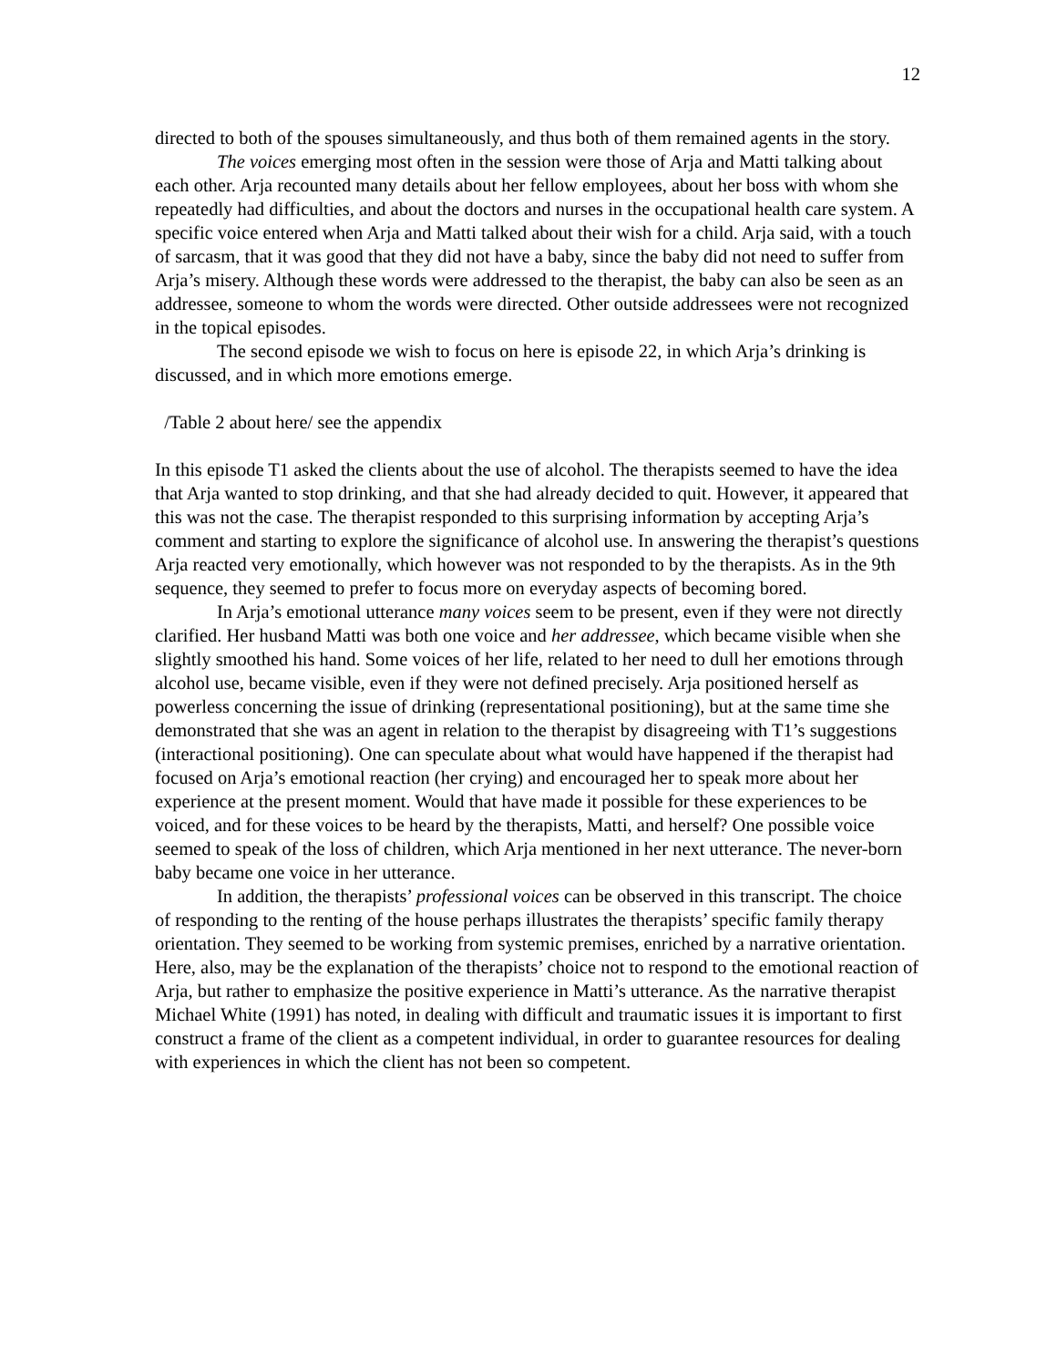12
directed to both of the spouses simultaneously, and thus both of them remained agents in the story.
The voices emerging most often in the session were those of Arja and Matti talking about each other. Arja recounted many details about her fellow employees, about her boss with whom she repeatedly had difficulties, and about the doctors and nurses in the occupational health care system. A specific voice entered when Arja and Matti talked about their wish for a child. Arja said, with a touch of sarcasm, that it was good that they did not have a baby, since the baby did not need to suffer from Arja’s misery. Although these words were addressed to the therapist, the baby can also be seen as an addressee, someone to whom the words were directed. Other outside addressees were not recognized in the topical episodes.
The second episode we wish to focus on here is episode 22, in which Arja’s drinking is discussed, and in which more emotions emerge.
/Table 2 about here/ see the appendix
In this episode T1 asked the clients about the use of alcohol. The therapists seemed to have the idea that Arja wanted to stop drinking, and that she had already decided to quit. However, it appeared that this was not the case. The therapist responded to this surprising information by accepting Arja’s comment and starting to explore the significance of alcohol use. In answering the therapist’s questions Arja reacted very emotionally, which however was not responded to by the therapists. As in the 9th sequence, they seemed to prefer to focus more on everyday aspects of becoming bored.
In Arja’s emotional utterance many voices seem to be present, even if they were not directly clarified. Her husband Matti was both one voice and her addressee, which became visible when she slightly smoothed his hand. Some voices of her life, related to her need to dull her emotions through alcohol use, became visible, even if they were not defined precisely. Arja positioned herself as powerless concerning the issue of drinking (representational positioning), but at the same time she demonstrated that she was an agent in relation to the therapist by disagreeing with T1’s suggestions (interactional positioning). One can speculate about what would have happened if the therapist had focused on Arja’s emotional reaction (her crying) and encouraged her to speak more about her experience at the present moment. Would that have made it possible for these experiences to be voiced, and for these voices to be heard by the therapists, Matti, and herself? One possible voice seemed to speak of the loss of children, which Arja mentioned in her next utterance. The never-born baby became one voice in her utterance.
In addition, the therapists’ professional voices can be observed in this transcript. The choice of responding to the renting of the house perhaps illustrates the therapists’ specific family therapy orientation. They seemed to be working from systemic premises, enriched by a narrative orientation. Here, also, may be the explanation of the therapists’ choice not to respond to the emotional reaction of Arja, but rather to emphasize the positive experience in Matti’s utterance. As the narrative therapist Michael White (1991) has noted, in dealing with difficult and traumatic issues it is important to first construct a frame of the client as a competent individual, in order to guarantee resources for dealing with experiences in which the client has not been so competent.